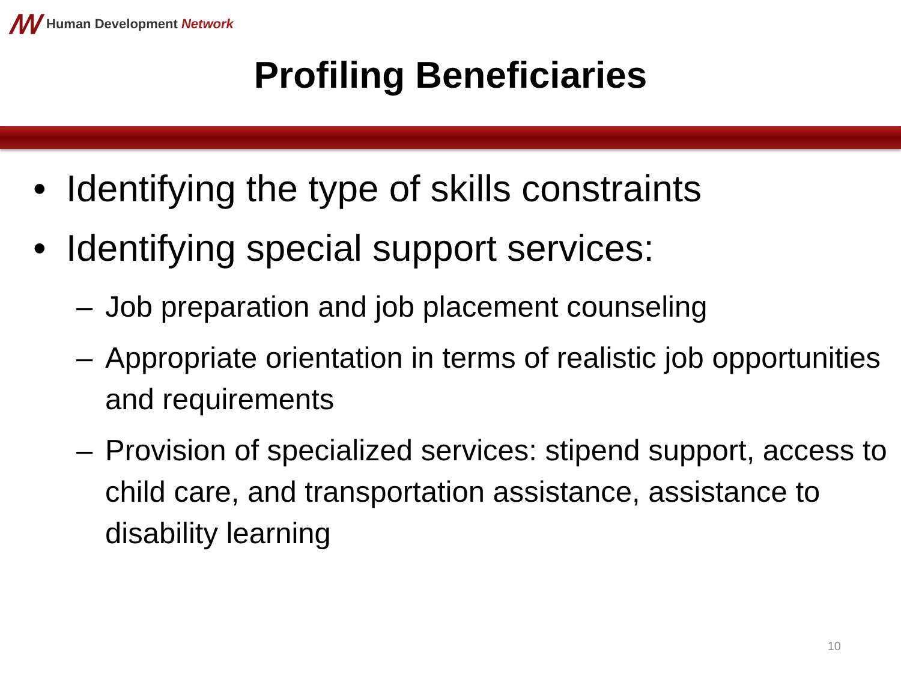ꟿ Human Development Network
Profiling Beneficiaries
• Identifying the type of skills constraints
• Identifying special support services:
– Job preparation and job placement counseling
– Appropriate orientation in terms of realistic job opportunities and requirements
– Provision of specialized services: stipend support, access to child care, and transportation assistance, assistance to disability learning
10